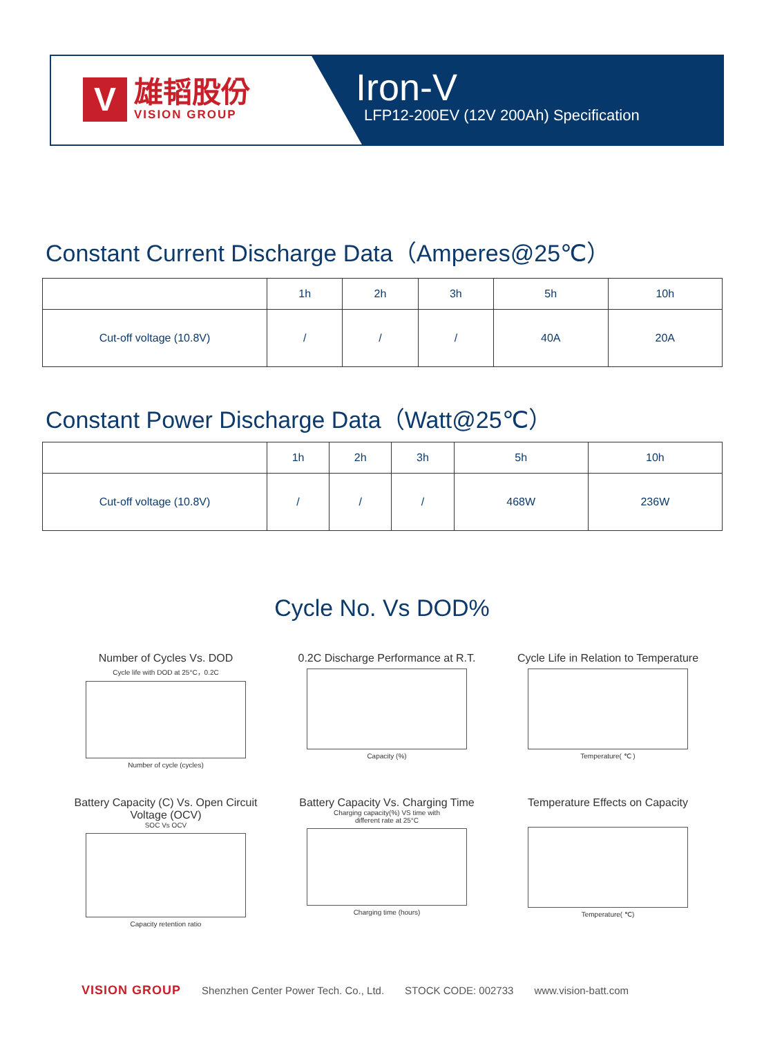V
雄韬股份
VISION GROUP
Iron-V
LFP12-200EV (12V 200Ah) Specification
Constant Current Discharge Data（Amperes@25℃）
| | 1h | 2h | 3h | 5h | 10h |
| --- | --- | --- | --- | --- | --- |
| Cut-off voltage (10.8V) | / | / | / | 40A | 20A |
Constant Power Discharge Data（Watt@25℃）
| | 1h | 2h | 3h | 5h | 10h |
| --- | --- | --- | --- | --- | --- |
| Cut-off voltage (10.8V) | / | / | / | 468W | 236W |
Cycle No. Vs DOD%
Number of Cycles Vs. DOD
Cycle life with DOD at 25°C，0.2C
Number of cycle (cycles)
0.2C Discharge Performance at R.T.
Capacity (%)
Cycle Life in Relation to Temperature
Temperature( ℃ )
Battery Capacity (C) Vs. Open Circuit Voltage (OCV)
SOC Vs OCV
Capacity retention ratio
Battery Capacity Vs. Charging Time
Charging capacity(%) VS time with
different rate at 25°C
Charging time (hours)
Temperature Effects on Capacity
Temperature( ℃)
VISION GROUP Shenzhen Center Power Tech. Co., Ltd. STOCK CODE: 002733 www.vision-batt.com